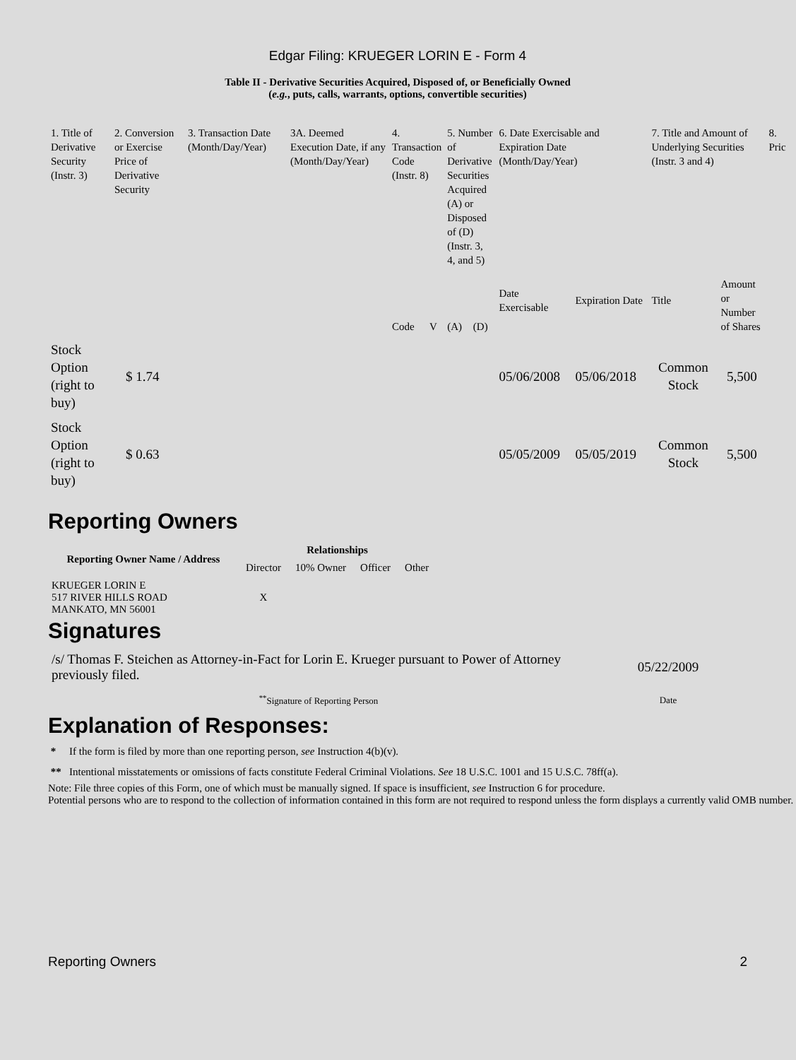Edgar Filing: KRUEGER LORIN E - Form 4
Table II - Derivative Securities Acquired, Disposed of, or Beneficially Owned
(e.g., puts, calls, warrants, options, convertible securities)
| 1. Title of Derivative Security (Instr. 3) | 2. Conversion or Exercise Price of Derivative Security | 3. Transaction Date (Month/Day/Year) | 3A. Deemed Execution Date, if any (Month/Day/Year) | 4. Transaction Code (Instr. 8) | | 5. Number of Derivative Securities Acquired (A) or Disposed of (D) (Instr. 3, 4, and 5) | | 6. Date Exercisable and Expiration Date (Month/Day/Year) | | 7. Title and Amount of Underlying Securities (Instr. 3 and 4) | | 8. Pric |
| --- | --- | --- | --- | --- | --- | --- | --- | --- | --- | --- | --- | --- |
| | | | | Code | V | (A) | (D) | Date Exercisable | Expiration Date | Title | Amount or Number of Shares | |
| Stock Option (right to buy) | $ 1.74 | | | | | | | 05/06/2008 | 05/06/2018 | Common Stock | 5,500 | |
| Stock Option (right to buy) | $ 0.63 | | | | | | | 05/05/2009 | 05/05/2019 | Common Stock | 5,500 | |
Reporting Owners
| Reporting Owner Name / Address | Relationships | | | |
| --- | --- | --- | --- | --- |
| | Director | 10% Owner | Officer | Other |
| KRUEGER LORIN E 517 RIVER HILLS ROAD MANKATO, MN 56001 | X | | | |
Signatures
| /s/ Thomas F. Steichen as Attorney-in-Fact for Lorin E. Krueger pursuant to Power of Attorney previously filed. | 05/22/2009 |
| <sup>**</sup> Signature of Reporting Person | Date |
Explanation of Responses:
* If the form is filed by more than one reporting person, see Instruction 4(b)(v).
** Intentional misstatements or omissions of facts constitute Federal Criminal Violations. See 18 U.S.C. 1001 and 15 U.S.C. 78ff(a).
Note: File three copies of this Form, one of which must be manually signed. If space is insufficient, see Instruction 6 for procedure.
Potential persons who are to respond to the collection of information contained in this form are not required to respond unless the form displays a currently valid OMB number.
Reporting Owners 2